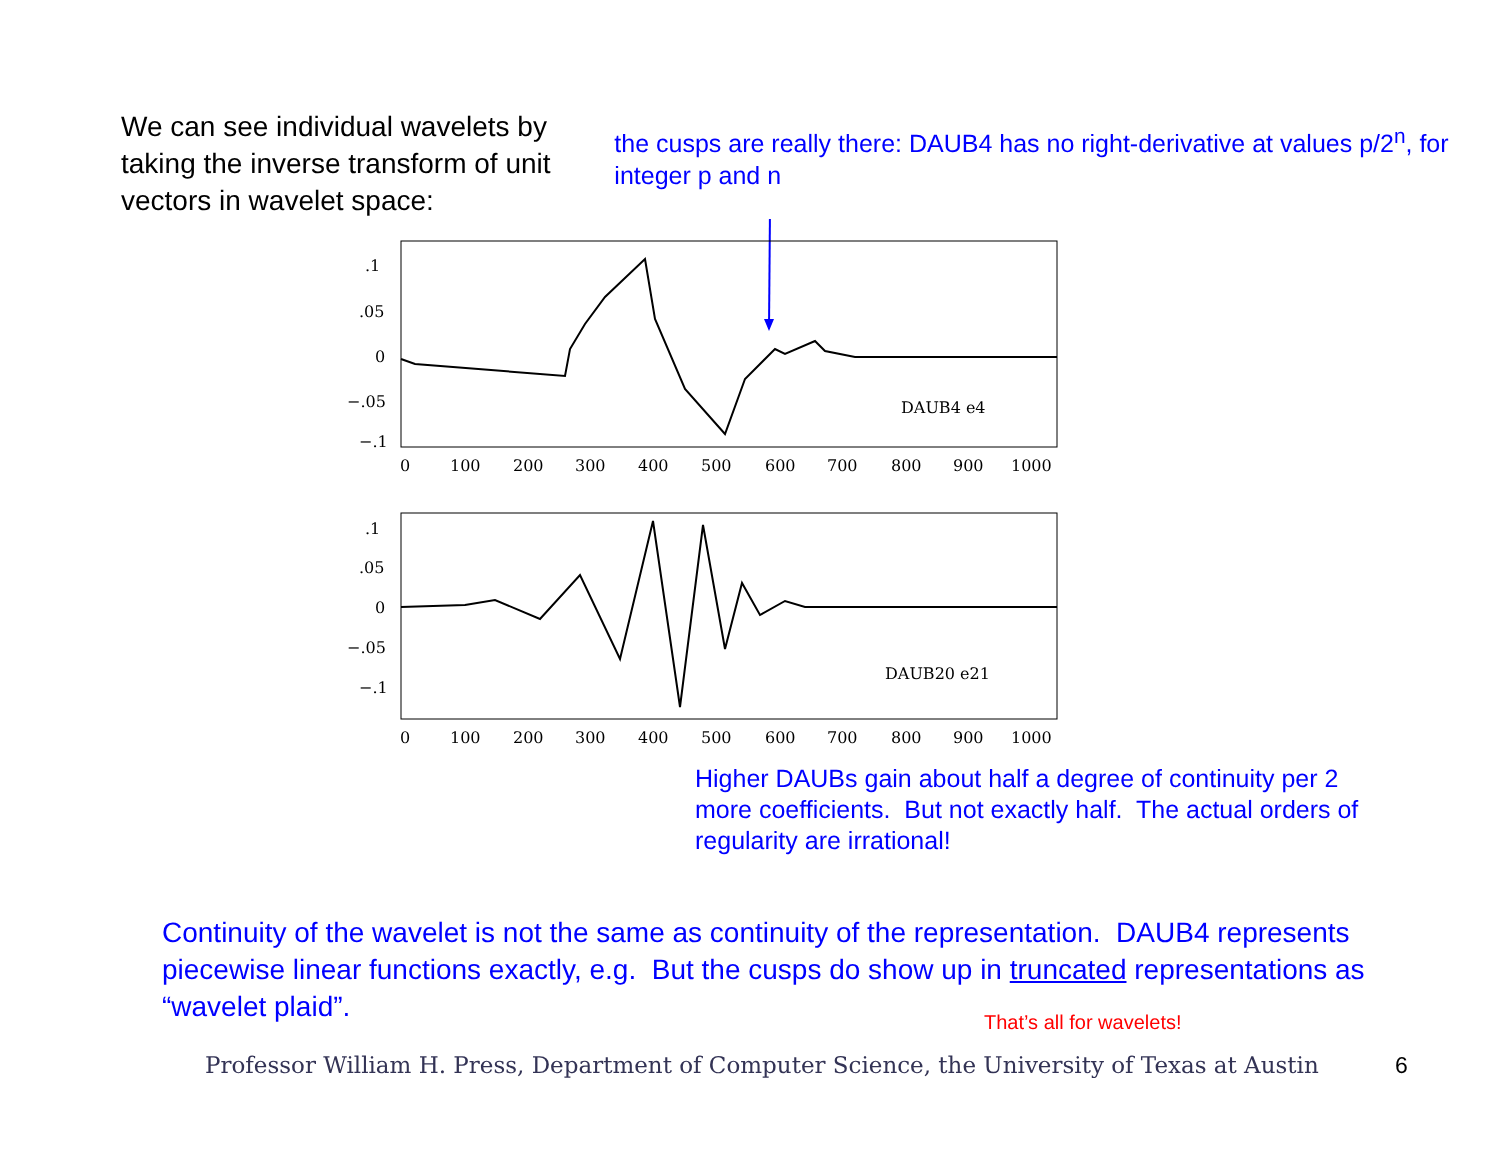We can see individual wavelets by taking the inverse transform of unit vectors in wavelet space:
the cusps are really there: DAUB4 has no right-derivative at values p/2<sup>n</sup>, for integer p and n
.1
.05
0
−.05
−.1
DAUB4 e4
0
100
200
300
400
500
600
700
800
900
1000
.1
.05
0
−.05
−.1
DAUB20 e21
0
100
200
300
400
500
600
700
800
900
1000
Higher DAUBs gain about half a degree of continuity per 2 more coefficients. But not exactly half. The actual orders of regularity are irrational!
Continuity of the wavelet is not the same as continuity of the representation. DAUB4 represents piecewise linear functions exactly, e.g. But the cusps do show up in truncated representations as “wavelet plaid”.
That’s all for wavelets!
Professor William H. Press, Department of Computer Science, the University of Texas at Austin 6